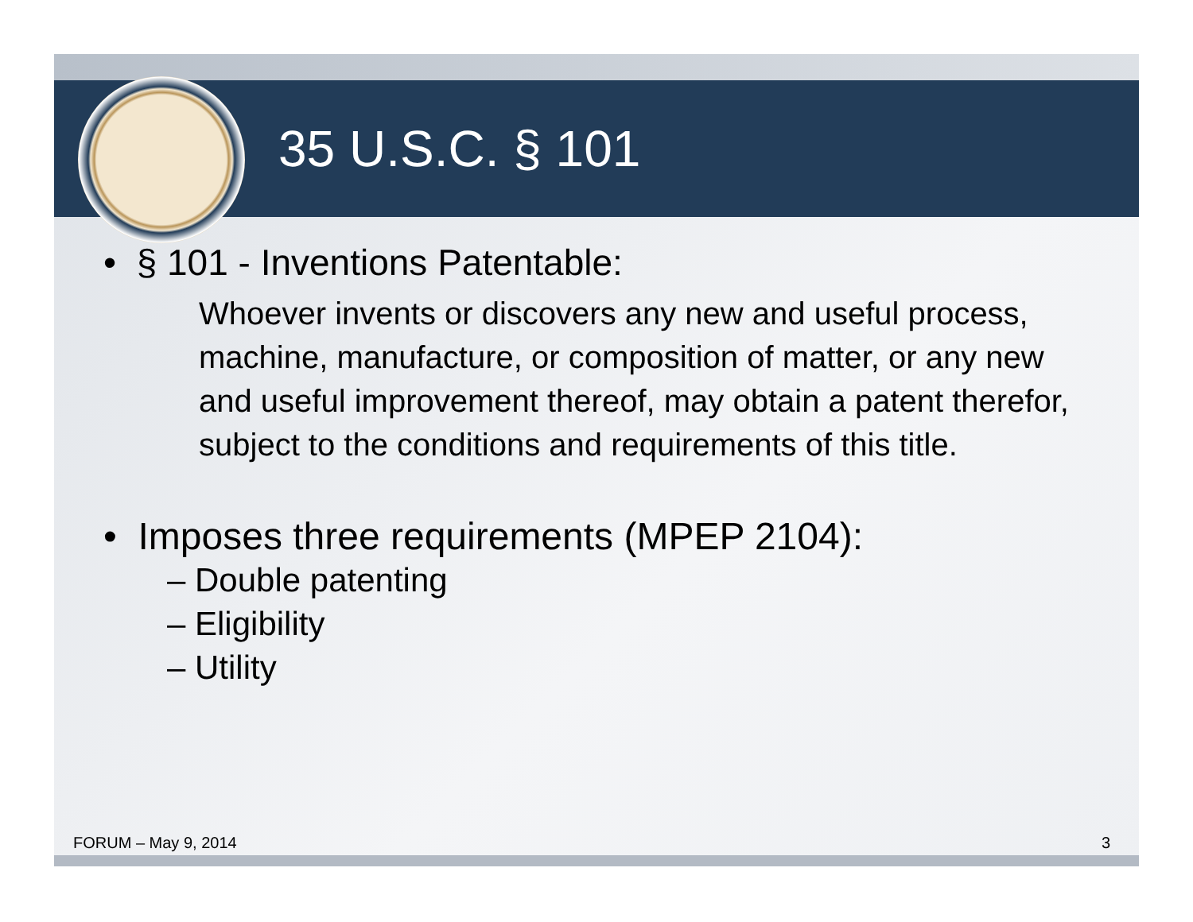35 U.S.C. § 101
• § 101 - Inventions Patentable:
Whoever invents or discovers any new and useful process, machine, manufacture, or composition of matter, or any new and useful improvement thereof, may obtain a patent therefor, subject to the conditions and requirements of this title.
• Imposes three requirements (MPEP 2104):
– Double patenting
– Eligibility
– Utility
FORUM – May 9, 2014 3